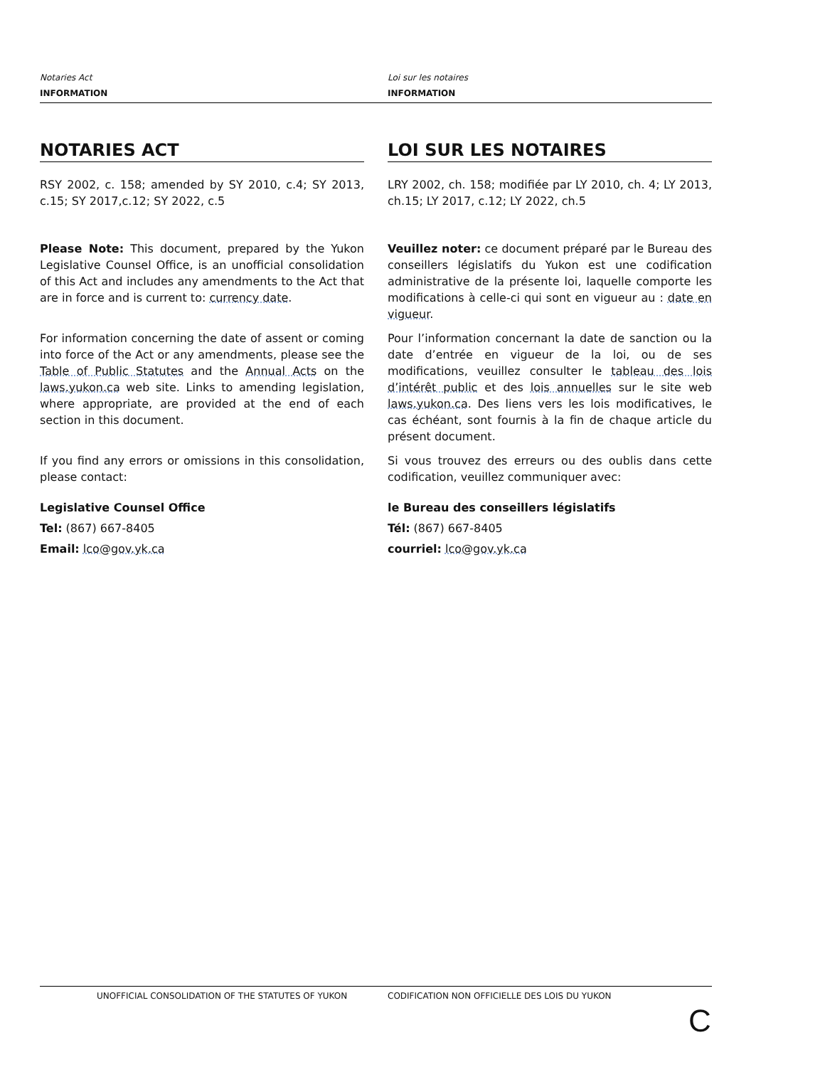Notaries Act
INFORMATION
Loi sur les notaires
INFORMATION
NOTARIES ACT
RSY 2002, c. 158; amended by SY 2010, c.4; SY 2013, c.15; SY 2017,c.12; SY 2022, c.5
Please Note: This document, prepared by the Yukon Legislative Counsel Office, is an unofficial consolidation of this Act and includes any amendments to the Act that are in force and is current to: currency date.
For information concerning the date of assent or coming into force of the Act or any amendments, please see the Table of Public Statutes and the Annual Acts on the laws.yukon.ca web site. Links to amending legislation, where appropriate, are provided at the end of each section in this document.
If you find any errors or omissions in this consolidation, please contact:
Legislative Counsel Office
Tel: (867) 667-8405
Email: lco@gov.yk.ca
LOI SUR LES NOTAIRES
LRY 2002, ch. 158; modifiée par LY 2010, ch. 4; LY 2013, ch.15; LY 2017, c.12; LY 2022, ch.5
Veuillez noter: ce document préparé par le Bureau des conseillers législatifs du Yukon est une codification administrative de la présente loi, laquelle comporte les modifications à celle-ci qui sont en vigueur au : date en vigueur.
Pour l’information concernant la date de sanction ou la date d’entrée en vigueur de la loi, ou de ses modifications, veuillez consulter le tableau des lois d’intérêt public et des lois annuelles sur le site web laws.yukon.ca. Des liens vers les lois modificatives, le cas échéant, sont fournis à la fin de chaque article du présent document.
Si vous trouvez des erreurs ou des oublis dans cette codification, veuillez communiquer avec:
le Bureau des conseillers législatifs
Tél: (867) 667-8405
courriel: lco@gov.yk.ca
UNOFFICIAL CONSOLIDATION OF THE STATUTES OF YUKON CODIFICATION NON OFFICIELLE DES LOIS DU YUKON
C